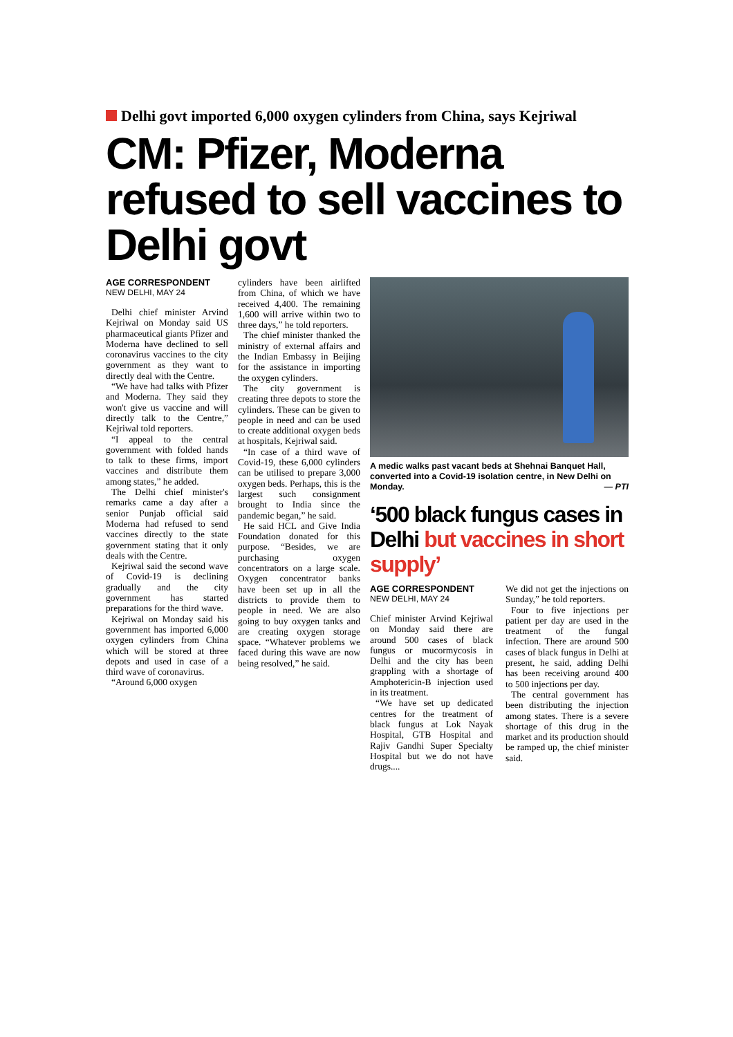Delhi govt imported 6,000 oxygen cylinders from China, says Kejriwal
CM: Pfizer, Moderna refused to sell vaccines to Delhi govt
AGE CORRESPONDENT
NEW DELHI, MAY 24
Delhi chief minister Arvind Kejriwal on Monday said US pharmaceutical giants Pfizer and Moderna have declined to sell coronavirus vaccines to the city government as they want to directly deal with the Centre.
“We have had talks with Pfizer and Moderna. They said they won't give us vaccine and will directly talk to the Centre,” Kejriwal told reporters.
“I appeal to the central government with folded hands to talk to these firms, import vaccines and distribute them among states,” he added.
The Delhi chief minister's remarks came a day after a senior Punjab official said Moderna had refused to send vaccines directly to the state government stating that it only deals with the Centre.
Kejriwal said the second wave of Covid-19 is declining gradually and the city government has started preparations for the third wave.
Kejriwal on Monday said his government has imported 6,000 oxygen cylinders from China which will be stored at three depots and used in case of a third wave of coronavirus.
“Around 6,000 oxygen
cylinders have been airlifted from China, of which we have received 4,400. The remaining 1,600 will arrive within two to three days,” he told reporters.
The chief minister thanked the ministry of external affairs and the Indian Embassy in Beijing for the assistance in importing the oxygen cylinders.
The city government is creating three depots to store the cylinders. These can be given to people in need and can be used to create additional oxygen beds at hospitals, Kejriwal said.
“In case of a third wave of Covid-19, these 6,000 cylinders can be utilised to prepare 3,000 oxygen beds. Perhaps, this is the largest such consignment brought to India since the pandemic began,” he said.
He said HCL and Give India Foundation donated for this purpose. “Besides, we are purchasing oxygen concentrators on a large scale. Oxygen concentrator banks have been set up in all the districts to provide them to people in need. We are also going to buy oxygen tanks and are creating oxygen storage space. “Whatever problems we faced during this wave are now being resolved,” he said.
A medic walks past vacant beds at Shehnai Banquet Hall, converted into a Covid-19 isolation centre, in New Delhi on Monday. — PTI
‘500 black fungus cases in Delhi but vaccines in short supply’
AGE CORRESPONDENT
NEW DELHI, MAY 24
Chief minister Arvind Kejriwal on Monday said there are around 500 cases of black fungus or mucormycosis in Delhi and the city has been grappling with a shortage of Amphotericin-B injection used in its treatment.
“We have set up dedicated centres for the treatment of black fungus at Lok Nayak Hospital, GTB Hospital and Rajiv Gandhi Super Specialty Hospital but we do not have drugs....
We did not get the injections on Sunday,” he told reporters.
Four to five injections per patient per day are used in the treatment of the fungal infection. There are around 500 cases of black fungus in Delhi at present, he said, adding Delhi has been receiving around 400 to 500 injections per day.
The central government has been distributing the injection among states. There is a severe shortage of this drug in the market and its production should be ramped up, the chief minister said.